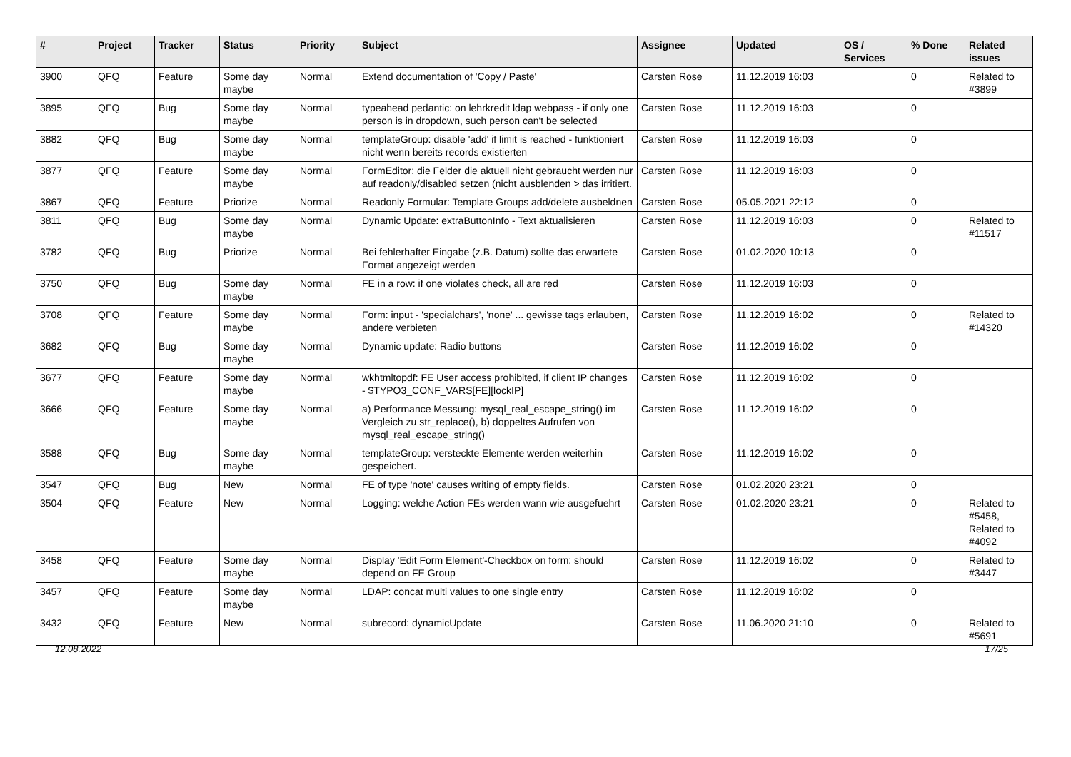| # | Project | Tracker | Status | Priority | Subject | Assignee | Updated | OS / Services | % Done | Related issues |
| --- | --- | --- | --- | --- | --- | --- | --- | --- | --- | --- |
| 3900 | QFQ | Feature | Some day maybe | Normal | Extend documentation of 'Copy / Paste' | Carsten Rose | 11.12.2019 16:03 | | 0 | Related to #3899 |
| 3895 | QFQ | Bug | Some day maybe | Normal | typeahead pedantic: on lehrkredit ldap webpass - if only one person is in dropdown, such person can't be selected | Carsten Rose | 11.12.2019 16:03 | | 0 | |
| 3882 | QFQ | Bug | Some day maybe | Normal | templateGroup: disable 'add' if limit is reached - funktioniert nicht wenn bereits records existierten | Carsten Rose | 11.12.2019 16:03 | | 0 | |
| 3877 | QFQ | Feature | Some day maybe | Normal | FormEditor: die Felder die aktuell nicht gebraucht werden nur auf readonly/disabled setzen (nicht ausblenden > das irritiert. | Carsten Rose | 11.12.2019 16:03 | | 0 | |
| 3867 | QFQ | Feature | Priorize | Normal | Readonly Formular: Template Groups add/delete ausbeldnen | Carsten Rose | 05.05.2021 22:12 | | 0 | |
| 3811 | QFQ | Bug | Some day maybe | Normal | Dynamic Update: extraButtonInfo - Text aktualisieren | Carsten Rose | 11.12.2019 16:03 | | 0 | Related to #11517 |
| 3782 | QFQ | Bug | Priorize | Normal | Bei fehlerhafter Eingabe (z.B. Datum) sollte das erwartete Format angezeigt werden | Carsten Rose | 01.02.2020 10:13 | | 0 | |
| 3750 | QFQ | Bug | Some day maybe | Normal | FE in a row: if one violates check, all are red | Carsten Rose | 11.12.2019 16:03 | | 0 | |
| 3708 | QFQ | Feature | Some day maybe | Normal | Form: input - 'specialchars', 'none' ... gewisse tags erlauben, andere verbieten | Carsten Rose | 11.12.2019 16:02 | | 0 | Related to #14320 |
| 3682 | QFQ | Bug | Some day maybe | Normal | Dynamic update: Radio buttons | Carsten Rose | 11.12.2019 16:02 | | 0 | |
| 3677 | QFQ | Feature | Some day maybe | Normal | wkhtmltopdf: FE User access prohibited, if client IP changes - $TYPO3_CONF_VARS[FE][lockIP] | Carsten Rose | 11.12.2019 16:02 | | 0 | |
| 3666 | QFQ | Feature | Some day maybe | Normal | a) Performance Messung: mysql_real_escape_string() im Vergleich zu str_replace(), b) doppeltes Aufrufen von mysql_real_escape_string() | Carsten Rose | 11.12.2019 16:02 | | 0 | |
| 3588 | QFQ | Bug | Some day maybe | Normal | templateGroup: versteckte Elemente werden weiterhin gespeichert. | Carsten Rose | 11.12.2019 16:02 | | 0 | |
| 3547 | QFQ | Bug | New | Normal | FE of type 'note' causes writing of empty fields. | Carsten Rose | 01.02.2020 23:21 | | 0 | |
| 3504 | QFQ | Feature | New | Normal | Logging: welche Action FEs werden wann wie ausgefuehrt | Carsten Rose | 01.02.2020 23:21 | | 0 | Related to #5458, Related to #4092 |
| 3458 | QFQ | Feature | Some day maybe | Normal | Display 'Edit Form Element'-Checkbox on form: should depend on FE Group | Carsten Rose | 11.12.2019 16:02 | | 0 | Related to #3447 |
| 3457 | QFQ | Feature | Some day maybe | Normal | LDAP: concat multi values to one single entry | Carsten Rose | 11.12.2019 16:02 | | 0 | |
| 3432 | QFQ | Feature | New | Normal | subrecord: dynamicUpdate | Carsten Rose | 11.06.2020 21:10 | | 0 | Related to #5691 |
12.08.2022 17/25